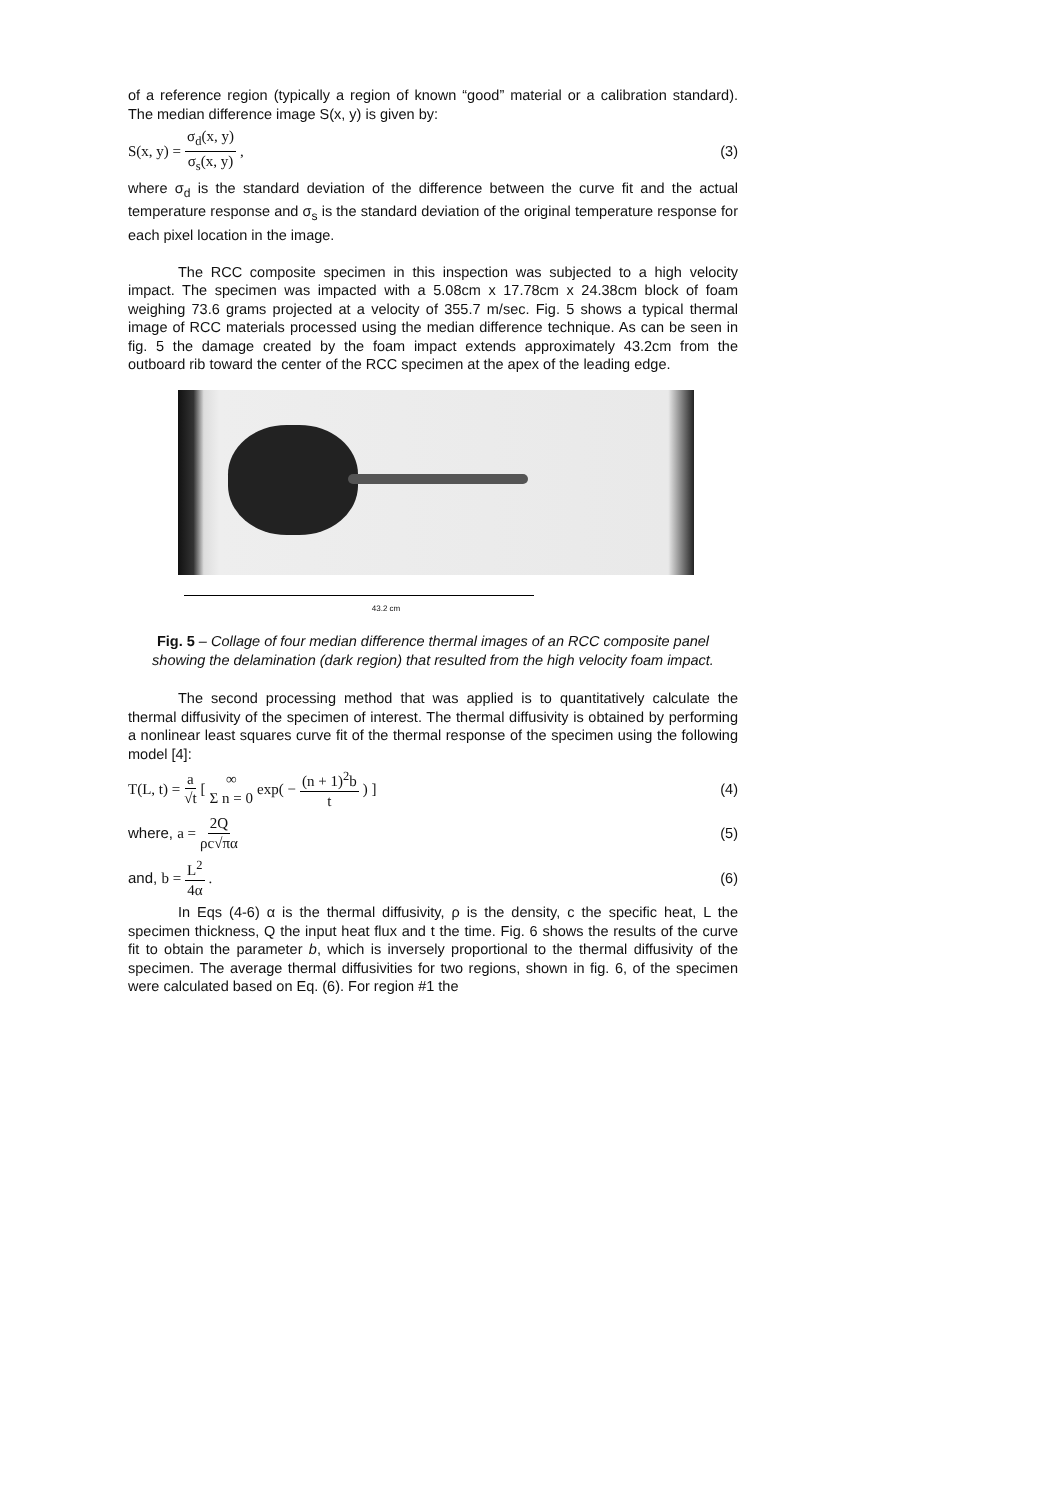of a reference region (typically a region of known “good” material or a calibration standard). The median difference image S(x, y) is given by:
S(x, y) = σ<sub>d</sub>(x, y) σ<sub>s</sub>(x, y), (3)
where σ<sub>d</sub> is the standard deviation of the difference between the curve fit and the actual temperature response and σ<sub>s</sub> is the standard deviation of the original temperature response for each pixel location in the image.
The RCC composite specimen in this inspection was subjected to a high velocity impact. The specimen was impacted with a 5.08cm x 17.78cm x 24.38cm block of foam weighing 73.6 grams projected at a velocity of 355.7 m/sec. Fig. 5 shows a typical thermal image of RCC materials processed using the median difference technique. As can be seen in fig. 5 the damage created by the foam impact extends approximately 43.2cm from the outboard rib toward the center of the RCC specimen at the apex of the leading edge.
43.2 cm
Fig. 5 – Collage of four median difference thermal images of an RCC composite panel showing the delamination (dark region) that resulted from the high velocity foam impact.
The second processing method that was applied is to quantitatively calculate the thermal diffusivity of the specimen of interest. The thermal diffusivity is obtained by performing a nonlinear least squares curve fit of the thermal response of the specimen using the following model [4]:
T(L, t) = a √t [ ∞ Σ n = 0 exp( − (n + 1)<sup>2</sup>b t ) ]
(4)
where, a = 2Q ρc√πα (5)
and, b = L<sup>2</sup> 4α. (6)
In Eqs (4-6) α is the thermal diffusivity, ρ is the density, c the specific heat, L the specimen thickness, Q the input heat flux and t the time. Fig. 6 shows the results of the curve fit to obtain the parameter b, which is inversely proportional to the thermal diffusivity of the specimen. The average thermal diffusivities for two regions, shown in fig. 6, of the specimen were calculated based on Eq. (6). For region #1 the